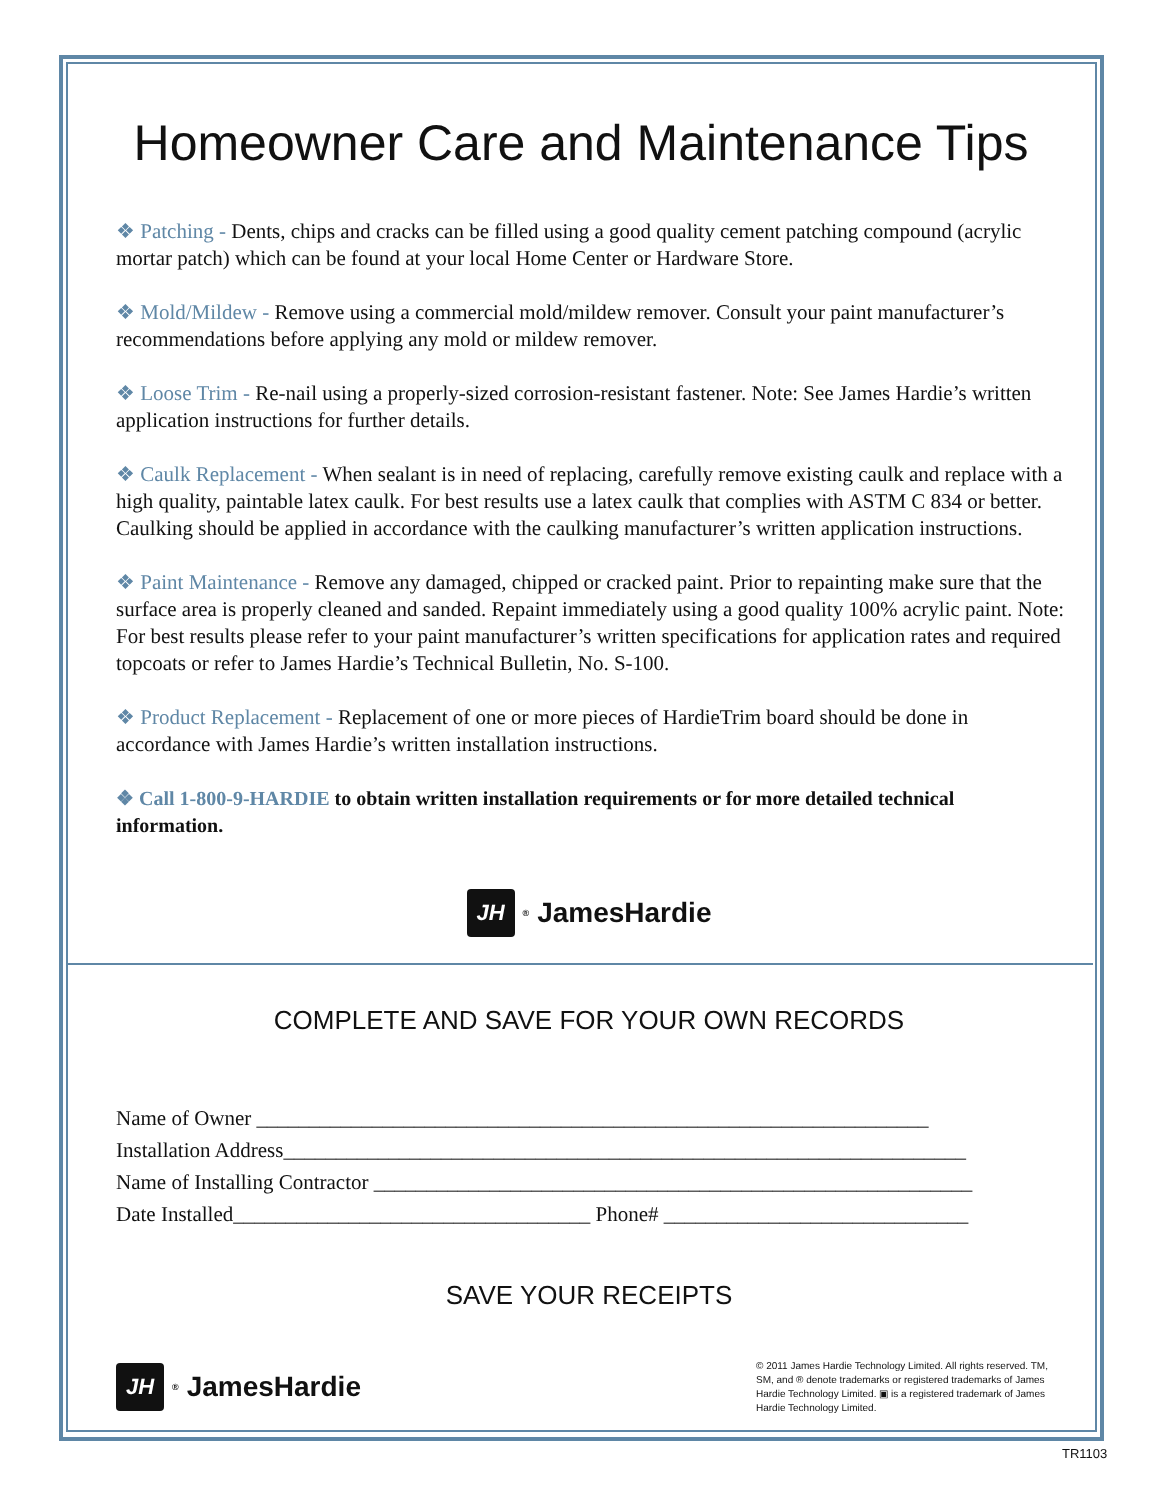Homeowner Care and Maintenance Tips
❖ Patching - Dents, chips and cracks can be filled using a good quality cement patching compound (acrylic mortar patch) which can be found at your local Home Center or Hardware Store.
❖ Mold/Mildew - Remove using a commercial mold/mildew remover. Consult your paint manufacturer’s recommendations before applying any mold or mildew remover.
❖ Loose Trim - Re-nail using a properly-sized corrosion-resistant fastener. Note: See James Hardie’s written application instructions for further details.
❖ Caulk Replacement - When sealant is in need of replacing, carefully remove existing caulk and replace with a high quality, paintable latex caulk. For best results use a latex caulk that complies with ASTM C 834 or better. Caulking should be applied in accordance with the caulking manufacturer’s written application instructions.
❖ Paint Maintenance - Remove any damaged, chipped or cracked paint. Prior to repainting make sure that the surface area is properly cleaned and sanded. Repaint immediately using a good quality 100% acrylic paint. Note: For best results please refer to your paint manufacturer’s written specifications for application rates and required topcoats or refer to James Hardie’s Technical Bulletin, No. S-100.
❖ Product Replacement - Replacement of one or more pieces of HardieTrim board should be done in accordance with James Hardie’s written installation instructions.
❖ Call 1-800-9-HARDIE to obtain written installation requirements or for more detailed technical information.
JH
<sup>®</sup>JamesHardie
COMPLETE AND SAVE FOR YOUR OWN RECORDS
Name of Owner ________________________________________________________________
Installation Address_________________________________________________________________
Name of Installing Contractor _________________________________________________________
Date Installed__________________________________ Phone# _____________________________
SAVE YOUR RECEIPTS
JH
<sup>®</sup>JamesHardie
© 2011 James Hardie Technology Limited. All rights reserved. TM, SM, and ® denote trademarks or registered trademarks of James Hardie Technology Limited. ▣ is a registered trademark of James Hardie Technology Limited.
TR1103